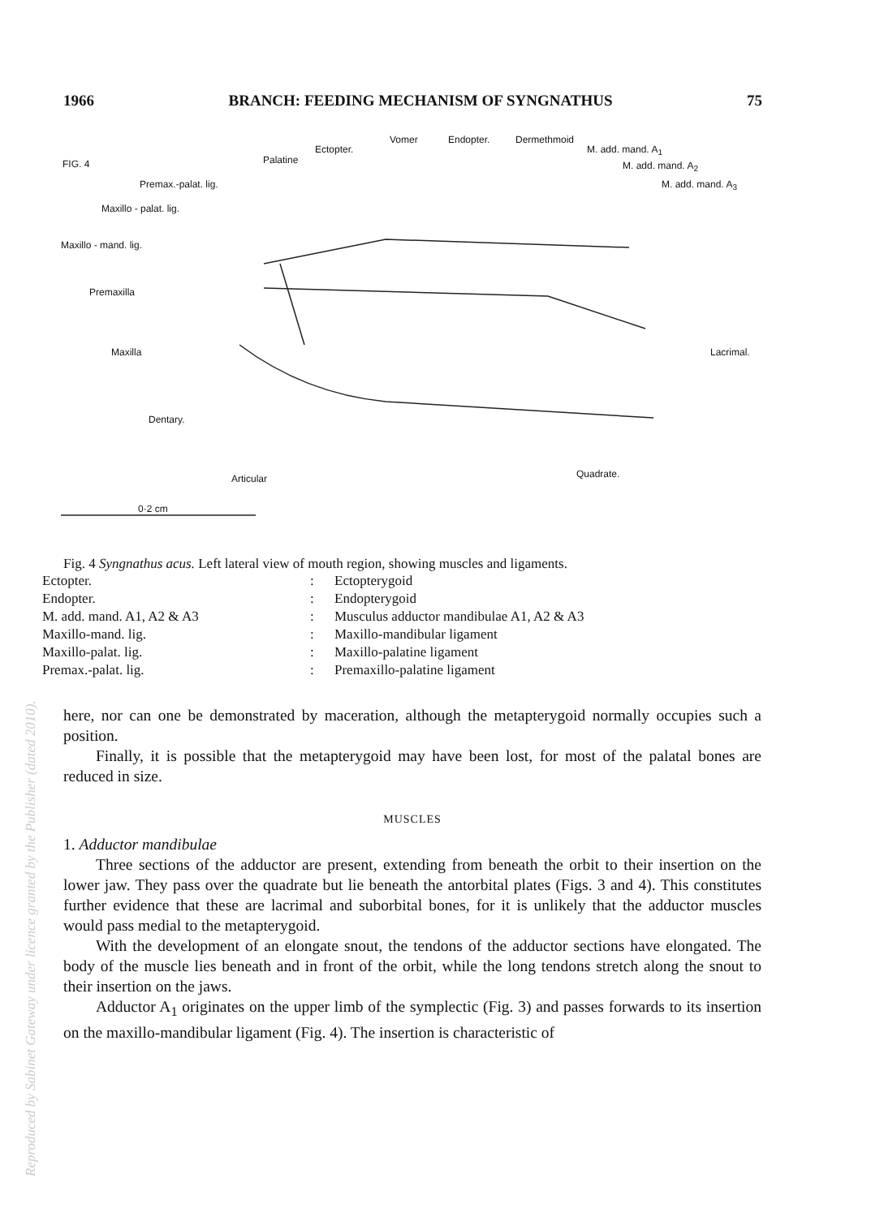1966 BRANCH: FEEDING MECHANISM OF SYNGNATHUS 75
FIG. 4
Vomer Endopter. Dermethmoid
Ectopter. M. add. mand. A<sub>1</sub>
Palatine M. add. mand. A<sub>2</sub>
Premax.-palat. lig. M. add. mand. A<sub>3</sub>
Maxillo - palat. lig.
Maxillo - mand. lig.
Premaxilla
Maxilla Lacrimal.
Dentary.
Articular Quadrate.
0·2 cm
Fig. 4 Syngnathus acus. Left lateral view of mouth region, showing muscles and ligaments.
Ectopter.: Ectopterygoid Endopter.: Endopterygoid M. add. mand. A1, A2 & A3: Musculus adductor mandibulae A1, A2 & A3 Maxillo-mand. lig.: Maxillo-mandibular ligament Maxillo-palat. lig.: Maxillo-palatine ligament Premax.-palat. lig.: Premaxillo-palatine ligament
here, nor can one be demonstrated by maceration, although the metapterygoid normally occupies such a position.
Finally, it is possible that the metapterygoid may have been lost, for most of the palatal bones are reduced in size.
MUSCLES
1. Adductor mandibulae
Three sections of the adductor are present, extending from beneath the orbit to their insertion on the lower jaw. They pass over the quadrate but lie beneath the antorbital plates (Figs. 3 and 4). This constitutes further evidence that these are lacrimal and suborbital bones, for it is unlikely that the adductor muscles would pass medial to the metapterygoid.
With the development of an elongate snout, the tendons of the adductor sections have elongated. The body of the muscle lies beneath and in front of the orbit, while the long tendons stretch along the snout to their insertion on the jaws.
Adductor A<sub>1</sub> originates on the upper limb of the symplectic (Fig. 3) and passes forwards to its insertion on the maxillo-mandibular ligament (Fig. 4). The insertion is characteristic of
Reproduced by Sabinet Gateway under licence granted by the Publisher (dated 2010).